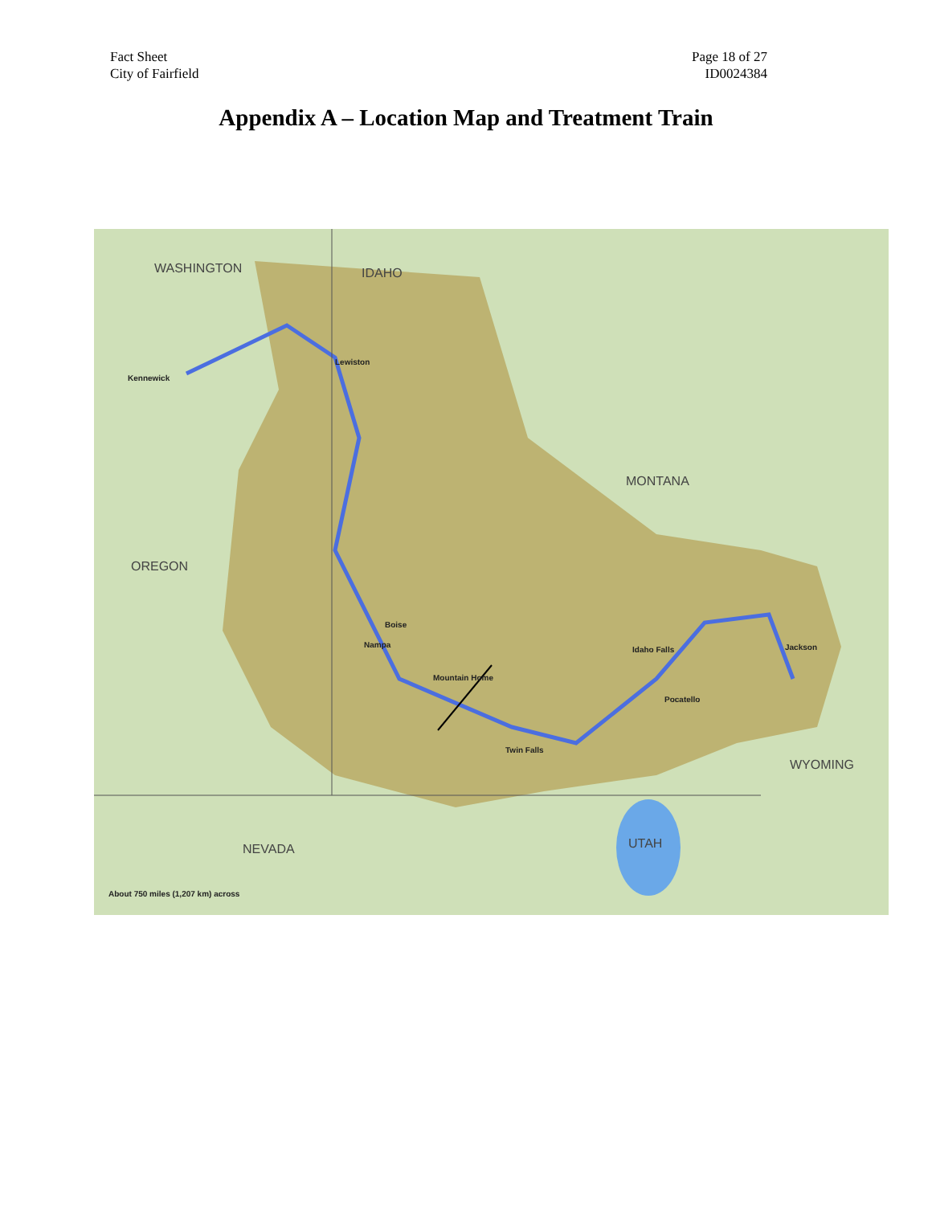Fact Sheet
City of Fairfield
Page 18 of 27
ID0024384
Appendix A – Location Map and Treatment Train
WASHINGTON IDAHO
MONTANA
OREGON
WYOMING
NEVADA UTAH
Kennewick
Lewiston
Boise
Nampa
Mountain Home
Idaho Falls
Pocatello
Twin Falls
Jackson
About 750 miles (1,207 km) across